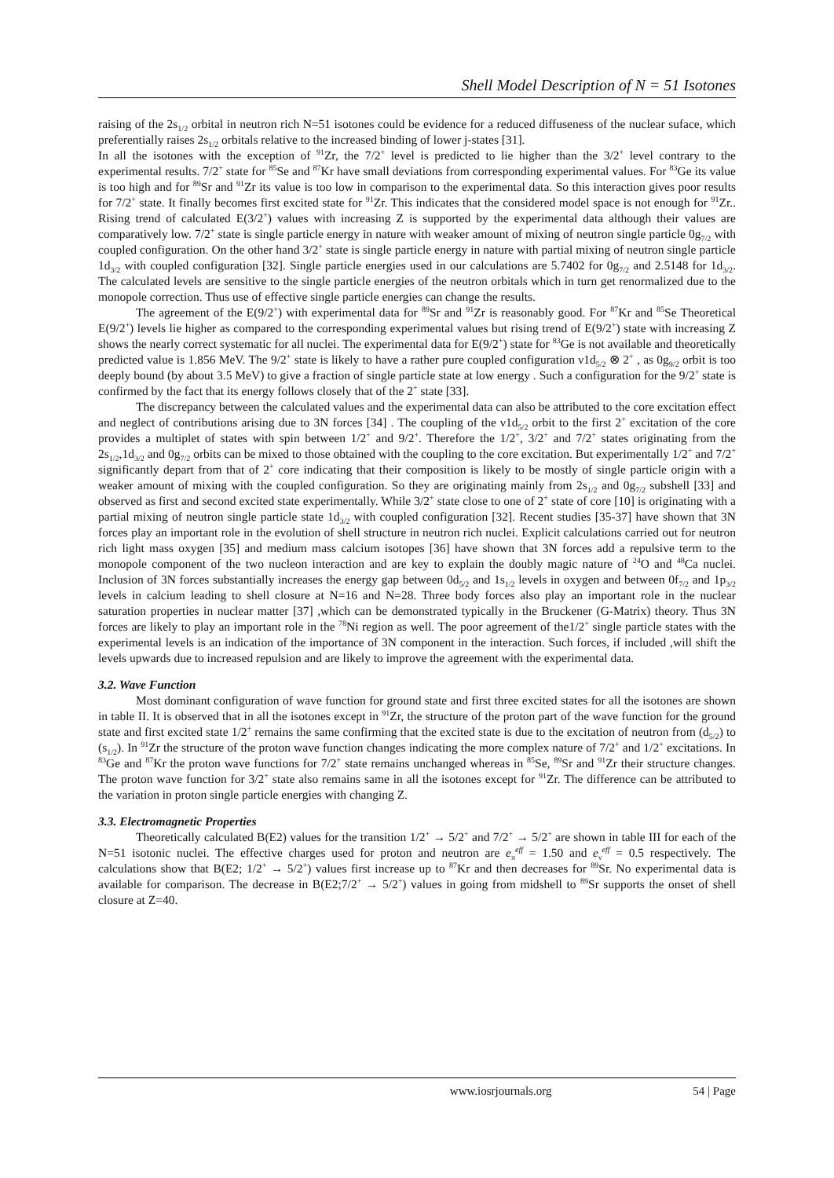Shell Model Description of N = 51 Isotones
raising of the 2s<sub>1/2</sub> orbital in neutron rich N=51 isotones could be evidence for a reduced diffuseness of the nuclear suface, which preferentially raises 2s<sub>1/2</sub> orbitals relative to the increased binding of lower j-states [31].
In all the isotones with the exception of <sup>91</sup>Zr, the 7/2<sup>+</sup> level is predicted to lie higher than the 3/2<sup>+</sup> level contrary to the experimental results. 7/2<sup>+</sup> state for <sup>85</sup>Se and <sup>87</sup>Kr have small deviations from corresponding experimental values. For <sup>83</sup>Ge its value is too high and for <sup>89</sup>Sr and <sup>91</sup>Zr its value is too low in comparison to the experimental data. So this interaction gives poor results for 7/2<sup>+</sup> state. It finally becomes first excited state for <sup>91</sup>Zr. This indicates that the considered model space is not enough for <sup>91</sup>Zr.. Rising trend of calculated E(3/2<sup>+</sup>) values with increasing Z is supported by the experimental data although their values are comparatively low. 7/2<sup>+</sup> state is single particle energy in nature with weaker amount of mixing of neutron single particle 0g<sub>7/2</sub> with coupled configuration. On the other hand 3/2<sup>+</sup> state is single particle energy in nature with partial mixing of neutron single particle 1d<sub>3/2</sub> with coupled configuration [32]. Single particle energies used in our calculations are 5.7402 for 0g<sub>7/2</sub> and 2.5148 for 1d<sub>3/2</sub>. The calculated levels are sensitive to the single particle energies of the neutron orbitals which in turn get renormalized due to the monopole correction. Thus use of effective single particle energies can change the results.
The agreement of the E(9/2<sup>+</sup>) with experimental data for <sup>89</sup>Sr and <sup>91</sup>Zr is reasonably good. For <sup>87</sup>Kr and <sup>85</sup>Se Theoretical E(9/2<sup>+</sup>) levels lie higher as compared to the corresponding experimental values but rising trend of E(9/2<sup>+</sup>) state with increasing Z shows the nearly correct systematic for all nuclei. The experimental data for E(9/2<sup>+</sup>) state for <sup>83</sup>Ge is not available and theoretically predicted value is 1.856 MeV. The 9/2<sup>+</sup> state is likely to have a rather pure coupled configuration ν1d<sub>5/2</sub> ⊗ 2<sup>+</sup> , as 0g<sub>9/2</sub> orbit is too deeply bound (by about 3.5 MeV) to give a fraction of single particle state at low energy . Such a configuration for the 9/2<sup>+</sup> state is confirmed by the fact that its energy follows closely that of the 2<sup>+</sup> state [33].
The discrepancy between the calculated values and the experimental data can also be attributed to the core excitation effect and neglect of contributions arising due to 3N forces [34] . The coupling of the ν1d<sub>5/2</sub> orbit to the first 2<sup>+</sup> excitation of the core provides a multiplet of states with spin between 1/2<sup>+</sup> and 9/2<sup>+</sup>. Therefore the 1/2<sup>+</sup>, 3/2<sup>+</sup> and 7/2<sup>+</sup> states originating from the 2s<sub>1/2</sub>,1d<sub>3/2</sub> and 0g<sub>7/2</sub> orbits can be mixed to those obtained with the coupling to the core excitation. But experimentally 1/2<sup>+</sup> and 7/2<sup>+</sup> significantly depart from that of 2<sup>+</sup> core indicating that their composition is likely to be mostly of single particle origin with a weaker amount of mixing with the coupled configuration. So they are originating mainly from 2s<sub>1/2</sub> and 0g<sub>7/2</sub> subshell [33] and observed as first and second excited state experimentally. While 3/2<sup>+</sup> state close to one of 2<sup>+</sup> state of core [10] is originating with a partial mixing of neutron single particle state 1d<sub>3/2</sub> with coupled configuration [32]. Recent studies [35-37] have shown that 3N forces play an important role in the evolution of shell structure in neutron rich nuclei. Explicit calculations carried out for neutron rich light mass oxygen [35] and medium mass calcium isotopes [36] have shown that 3N forces add a repulsive term to the monopole component of the two nucleon interaction and are key to explain the doubly magic nature of <sup>24</sup>O and <sup>48</sup>Ca nuclei. Inclusion of 3N forces substantially increases the energy gap between 0d<sub>5/2</sub> and 1s<sub>1/2</sub> levels in oxygen and between 0f<sub>7/2</sub> and 1p<sub>3/2</sub> levels in calcium leading to shell closure at N=16 and N=28. Three body forces also play an important role in the nuclear saturation properties in nuclear matter [37] ,which can be demonstrated typically in the Bruckener (G-Matrix) theory. Thus 3N forces are likely to play an important role in the <sup>78</sup>Ni region as well. The poor agreement of the1/2<sup>+</sup> single particle states with the experimental levels is an indication of the importance of 3N component in the interaction. Such forces, if included ,will shift the levels upwards due to increased repulsion and are likely to improve the agreement with the experimental data.
3.2. Wave Function
Most dominant configuration of wave function for ground state and first three excited states for all the isotones are shown in table II. It is observed that in all the isotones except in <sup>91</sup>Zr, the structure of the proton part of the wave function for the ground state and first excited state 1/2<sup>+</sup> remains the same confirming that the excited state is due to the excitation of neutron from (d<sub>5/2</sub>) to (s<sub>1/2</sub>). In <sup>91</sup>Zr the structure of the proton wave function changes indicating the more complex nature of 7/2<sup>+</sup> and 1/2<sup>+</sup> excitations. In <sup>83</sup>Ge and <sup>87</sup>Kr the proton wave functions for 7/2<sup>+</sup> state remains unchanged whereas in <sup>85</sup>Se, <sup>89</sup>Sr and <sup>91</sup>Zr their structure changes. The proton wave function for 3/2<sup>+</sup> state also remains same in all the isotones except for <sup>91</sup>Zr. The difference can be attributed to the variation in proton single particle energies with changing Z.
3.3. Electromagnetic Properties
Theoretically calculated B(E2) values for the transition 1/2<sup>+</sup> → 5/2<sup>+</sup> and 7/2<sup>+</sup> → 5/2<sup>+</sup> are shown in table III for each of the N=51 isotonic nuclei. The effective charges used for proton and neutron are e<sub>π</sub><sup>eff</sup> = 1.50 and e<sub>ν</sub><sup>eff</sup> = 0.5 respectively. The calculations show that B(E2; 1/2<sup>+</sup> → 5/2<sup>+</sup>) values first increase up to <sup>87</sup>Kr and then decreases for <sup>89</sup>Sr. No experimental data is available for comparison. The decrease in B(E2;7/2<sup>+</sup> → 5/2<sup>+</sup>) values in going from midshell to <sup>89</sup>Sr supports the onset of shell closure at Z=40.
www.iosrjournals.org 54 | Page